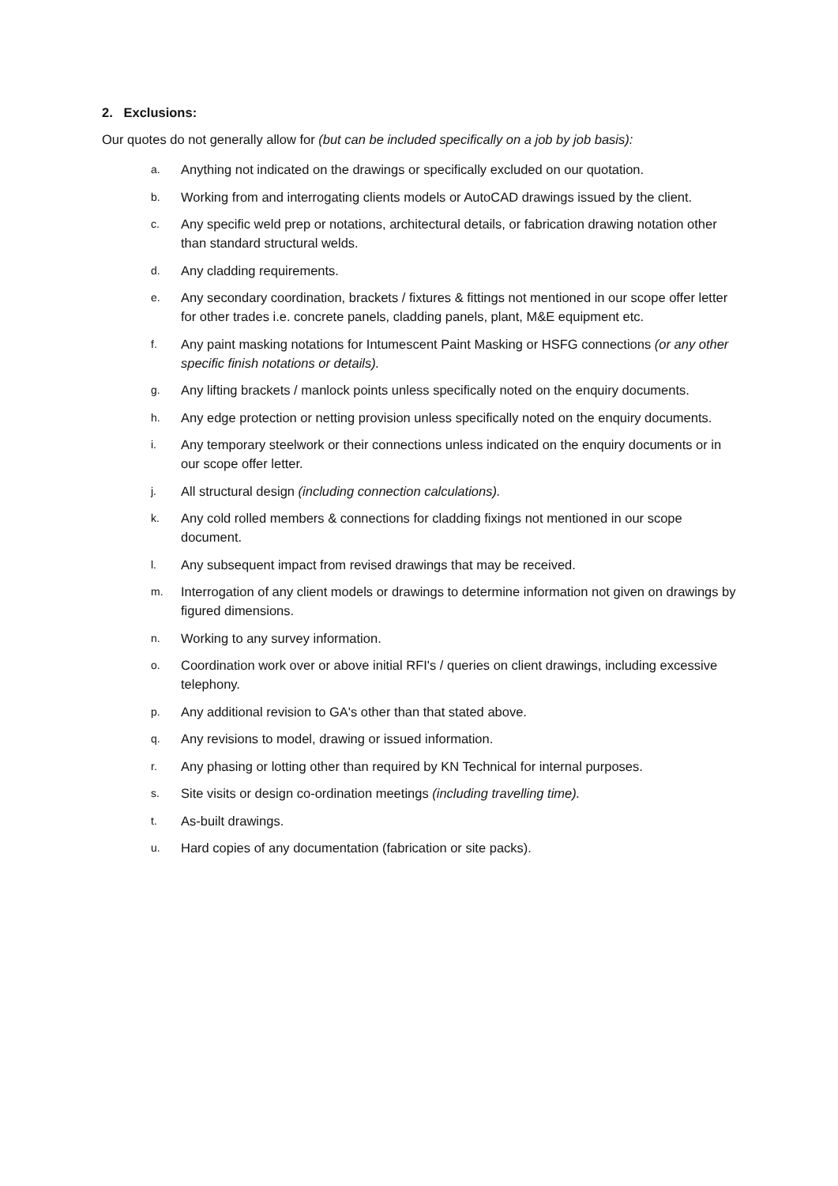2. Exclusions:
Our quotes do not generally allow for (but can be included specifically on a job by job basis):
a. Anything not indicated on the drawings or specifically excluded on our quotation.
b. Working from and interrogating clients models or AutoCAD drawings issued by the client.
c. Any specific weld prep or notations, architectural details, or fabrication drawing notation other than standard structural welds.
d. Any cladding requirements.
e. Any secondary coordination, brackets / fixtures & fittings not mentioned in our scope offer letter for other trades i.e. concrete panels, cladding panels, plant, M&E equipment etc.
f. Any paint masking notations for Intumescent Paint Masking or HSFG connections (or any other specific finish notations or details).
g. Any lifting brackets / manlock points unless specifically noted on the enquiry documents.
h. Any edge protection or netting provision unless specifically noted on the enquiry documents.
i. Any temporary steelwork or their connections unless indicated on the enquiry documents or in our scope offer letter.
j. All structural design (including connection calculations).
k. Any cold rolled members & connections for cladding fixings not mentioned in our scope document.
l. Any subsequent impact from revised drawings that may be received.
m. Interrogation of any client models or drawings to determine information not given on drawings by figured dimensions.
n. Working to any survey information.
o. Coordination work over or above initial RFI's / queries on client drawings, including excessive telephony.
p. Any additional revision to GA's other than that stated above.
q. Any revisions to model, drawing or issued information.
r. Any phasing or lotting other than required by KN Technical for internal purposes.
s. Site visits or design co-ordination meetings (including travelling time).
t. As-built drawings.
u. Hard copies of any documentation (fabrication or site packs).